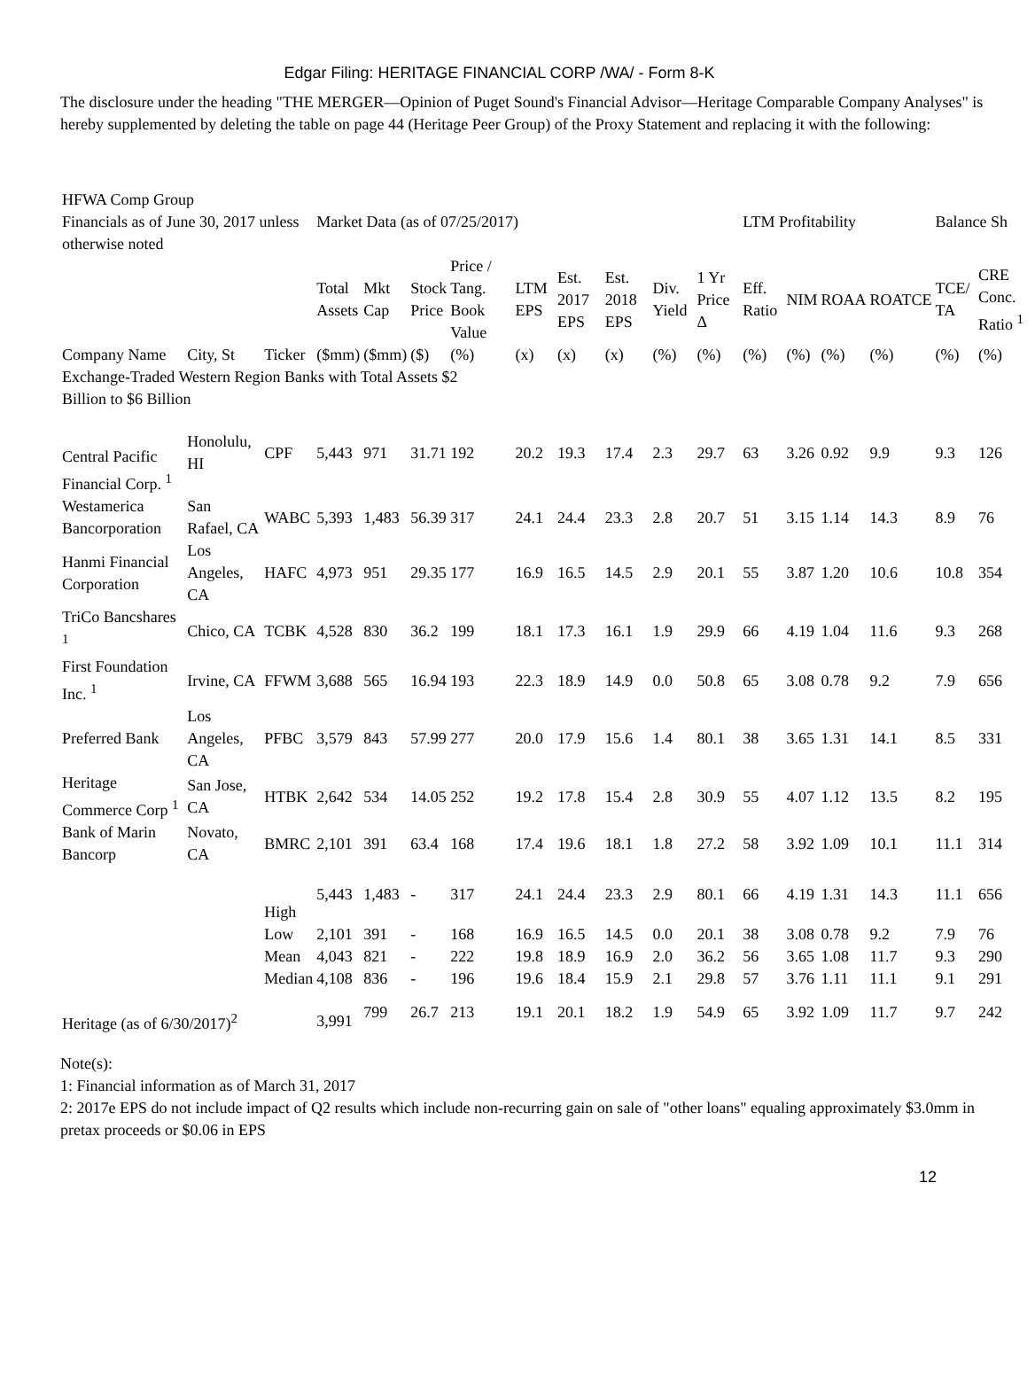Edgar Filing: HERITAGE FINANCIAL CORP /WA/ - Form 8-K
The disclosure under the heading "THE MERGER—Opinion of Puget Sound's Financial Advisor—Heritage Comparable Company Analyses" is hereby supplemented by deleting the table on page 44 (Heritage Peer Group) of the Proxy Statement and replacing it with the following:
| HFWA Comp Group Financials as of June 30, 2017 unless otherwise noted | | | Market Data (as of 07/25/2017) | | | | | | | | | LTM Profitability | | | | Balance Sh | |
| --- | --- | --- | --- | --- | --- | --- | --- | --- | --- | --- | --- | --- | --- | --- | --- | --- | --- |
| | | | Total Assets | Mkt Cap | Stock Price | Price / Tang. Book Value | LTM EPS | Est. 2017 EPS | Est. 2018 EPS | Div. Yield | 1 Yr Price Δ | Eff. Ratio | NIM | ROAA | ROATCE | TCE/ TA | CRE Conc. Ratio <sup>1</sup> |
| Company Name | City, St | Ticker | ($mm) | ($mm) | ($) | (%) | (x) | (x) | (x) | (%) | (%) | (%) | (%) | (%) | (%) | (%) | (%) |
| Exchange-Traded Western Region Banks with Total Assets $2 Billion to $6 Billion | | | | | | | | | | | | | | | | | |
| Central Pacific Financial Corp. <sup>1</sup> | Honolulu, HI | CPF | 5,443 | 971 | 31.71 | 192 | 20.2 | 19.3 | 17.4 | 2.3 | 29.7 | 63 | 3.26 | 0.92 | 9.9 | 9.3 | 126 |
| Westamerica Bancorporation | San Rafael, CA | WABC | 5,393 | 1,483 | 56.39 | 317 | 24.1 | 24.4 | 23.3 | 2.8 | 20.7 | 51 | 3.15 | 1.14 | 14.3 | 8.9 | 76 |
| Hanmi Financial Corporation | Los Angeles, CA | HAFC | 4,973 | 951 | 29.35 | 177 | 16.9 | 16.5 | 14.5 | 2.9 | 20.1 | 55 | 3.87 | 1.20 | 10.6 | 10.8 | 354 |
| TriCo Bancshares <sup>1</sup> | Chico, CA | TCBK | 4,528 | 830 | 36.2 | 199 | 18.1 | 17.3 | 16.1 | 1.9 | 29.9 | 66 | 4.19 | 1.04 | 11.6 | 9.3 | 268 |
| First Foundation Inc. <sup>1</sup> | Irvine, CA | FFWM | 3,688 | 565 | 16.94 | 193 | 22.3 | 18.9 | 14.9 | 0.0 | 50.8 | 65 | 3.08 | 0.78 | 9.2 | 7.9 | 656 |
| Preferred Bank | Los Angeles, CA | PFBC | 3,579 | 843 | 57.99 | 277 | 20.0 | 17.9 | 15.6 | 1.4 | 80.1 | 38 | 3.65 | 1.31 | 14.1 | 8.5 | 331 |
| Heritage Commerce Corp <sup>1</sup> | San Jose, CA | HTBK | 2,642 | 534 | 14.05 | 252 | 19.2 | 17.8 | 15.4 | 2.8 | 30.9 | 55 | 4.07 | 1.12 | 13.5 | 8.2 | 195 |
| Bank of Marin Bancorp | Novato, CA | BMRC | 2,101 | 391 | 63.4 | 168 | 17.4 | 19.6 | 18.1 | 1.8 | 27.2 | 58 | 3.92 | 1.09 | 10.1 | 11.1 | 314 |
| | | High | 5,443 | 1,483 | - | 317 | 24.1 | 24.4 | 23.3 | 2.9 | 80.1 | 66 | 4.19 | 1.31 | 14.3 | 11.1 | 656 |
| | | Low | 2,101 | 391 | - | 168 | 16.9 | 16.5 | 14.5 | 0.0 | 20.1 | 38 | 3.08 | 0.78 | 9.2 | 7.9 | 76 |
| | | Mean | 4,043 | 821 | - | 222 | 19.8 | 18.9 | 16.9 | 2.0 | 36.2 | 56 | 3.65 | 1.08 | 11.7 | 9.3 | 290 |
| | | Median | 4,108 | 836 | - | 196 | 19.6 | 18.4 | 15.9 | 2.1 | 29.8 | 57 | 3.76 | 1.11 | 11.1 | 9.1 | 291 |
| Heritage (as of 6/30/2017)<sup>2</sup> | | | 3,991 | 799 | 26.7 | 213 | 19.1 | 20.1 | 18.2 | 1.9 | 54.9 | 65 | 3.92 | 1.09 | 11.7 | 9.7 | 242 |
Note(s):
1: Financial information as of March 31, 2017
2: 2017e EPS do not include impact of Q2 results which include non-recurring gain on sale of "other loans" equaling approximately $3.0mm in pretax proceeds or $0.06 in EPS
12